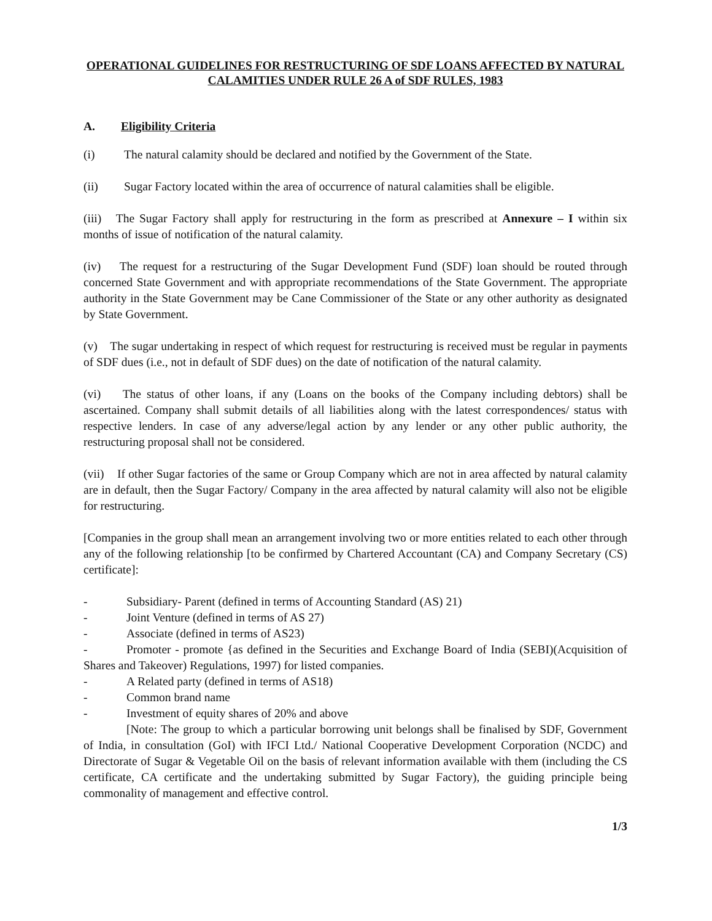OPERATIONAL GUIDELINES FOR RESTRUCTURING OF SDF LOANS AFFECTED BY NATURAL CALAMITIES UNDER RULE 26 A of SDF RULES, 1983
A. Eligibility Criteria
(i) The natural calamity should be declared and notified by the Government of the State.
(ii) Sugar Factory located within the area of occurrence of natural calamities shall be eligible.
(iii) The Sugar Factory shall apply for restructuring in the form as prescribed at Annexure – I within six months of issue of notification of the natural calamity.
(iv) The request for a restructuring of the Sugar Development Fund (SDF) loan should be routed through concerned State Government and with appropriate recommendations of the State Government. The appropriate authority in the State Government may be Cane Commissioner of the State or any other authority as designated by State Government.
(v) The sugar undertaking in respect of which request for restructuring is received must be regular in payments of SDF dues (i.e., not in default of SDF dues) on the date of notification of the natural calamity.
(vi) The status of other loans, if any (Loans on the books of the Company including debtors) shall be ascertained. Company shall submit details of all liabilities along with the latest correspondences/ status with respective lenders. In case of any adverse/legal action by any lender or any other public authority, the restructuring proposal shall not be considered.
(vii) If other Sugar factories of the same or Group Company which are not in area affected by natural calamity are in default, then the Sugar Factory/ Company in the area affected by natural calamity will also not be eligible for restructuring.
[Companies in the group shall mean an arrangement involving two or more entities related to each other through any of the following relationship [to be confirmed by Chartered Accountant (CA) and Company Secretary (CS) certificate]:
- Subsidiary- Parent (defined in terms of Accounting Standard (AS) 21)
- Joint Venture (defined in terms of AS 27)
- Associate (defined in terms of AS23)
- Promoter - promote {as defined in the Securities and Exchange Board of India (SEBI)(Acquisition of Shares and Takeover) Regulations, 1997) for listed companies.
- A Related party (defined in terms of AS18)
- Common brand name
- Investment of equity shares of 20% and above
[Note: The group to which a particular borrowing unit belongs shall be finalised by SDF, Government of India, in consultation (GoI) with IFCI Ltd./ National Cooperative Development Corporation (NCDC) and Directorate of Sugar & Vegetable Oil on the basis of relevant information available with them (including the CS certificate, CA certificate and the undertaking submitted by Sugar Factory), the guiding principle being commonality of management and effective control.
1/3